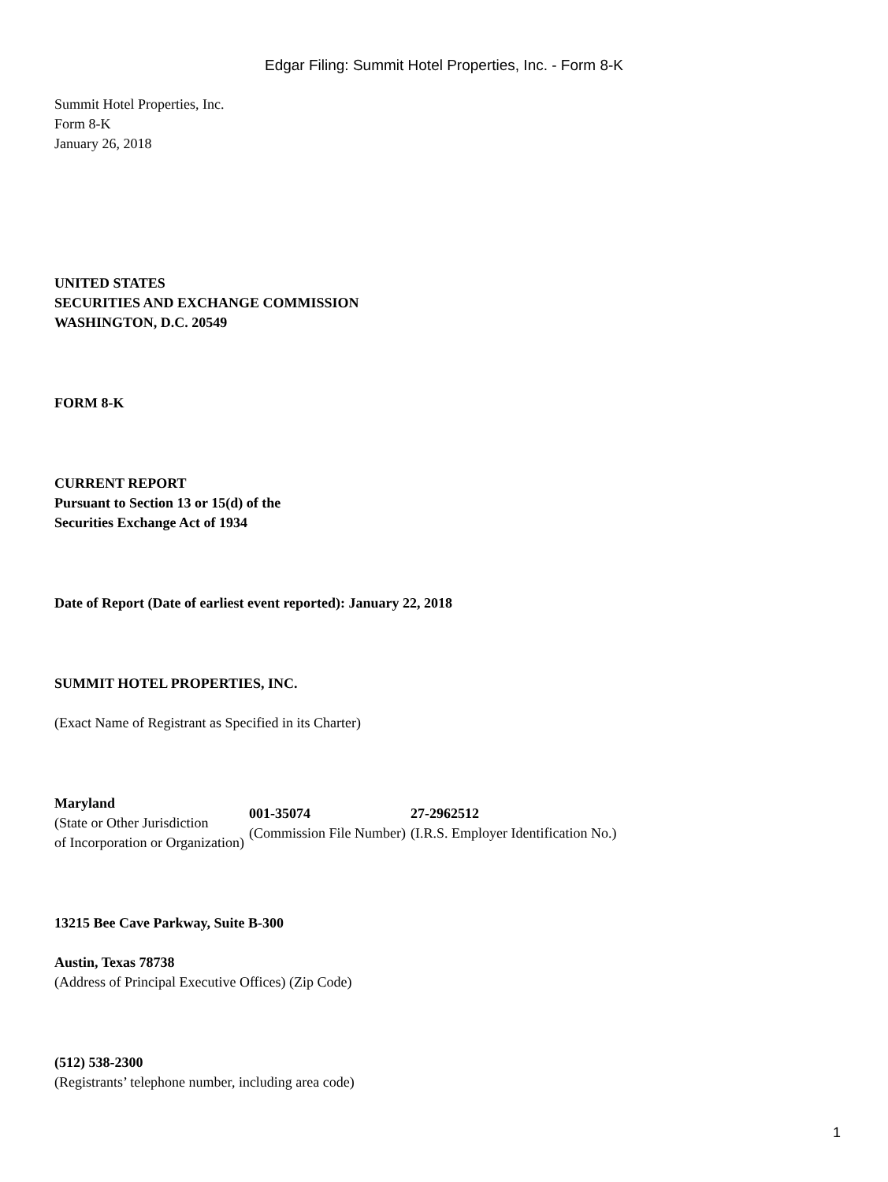Edgar Filing: Summit Hotel Properties, Inc. - Form 8-K
Summit Hotel Properties, Inc.
Form 8-K
January 26, 2018
UNITED STATES
SECURITIES AND EXCHANGE COMMISSION
WASHINGTON, D.C. 20549
FORM 8-K
CURRENT REPORT
Pursuant to Section 13 or 15(d) of the
Securities Exchange Act of 1934
Date of Report (Date of earliest event reported): January 22, 2018
SUMMIT HOTEL PROPERTIES, INC.
(Exact Name of Registrant as Specified in its Charter)
| Maryland (State or Other Jurisdiction of Incorporation or Organization) | 001-35074 (Commission File Number) | 27-2962512 (I.R.S. Employer Identification No.) |
13215 Bee Cave Parkway, Suite B-300
Austin, Texas 78738
(Address of Principal Executive Offices) (Zip Code)
(512) 538-2300
(Registrants’ telephone number, including area code)
1